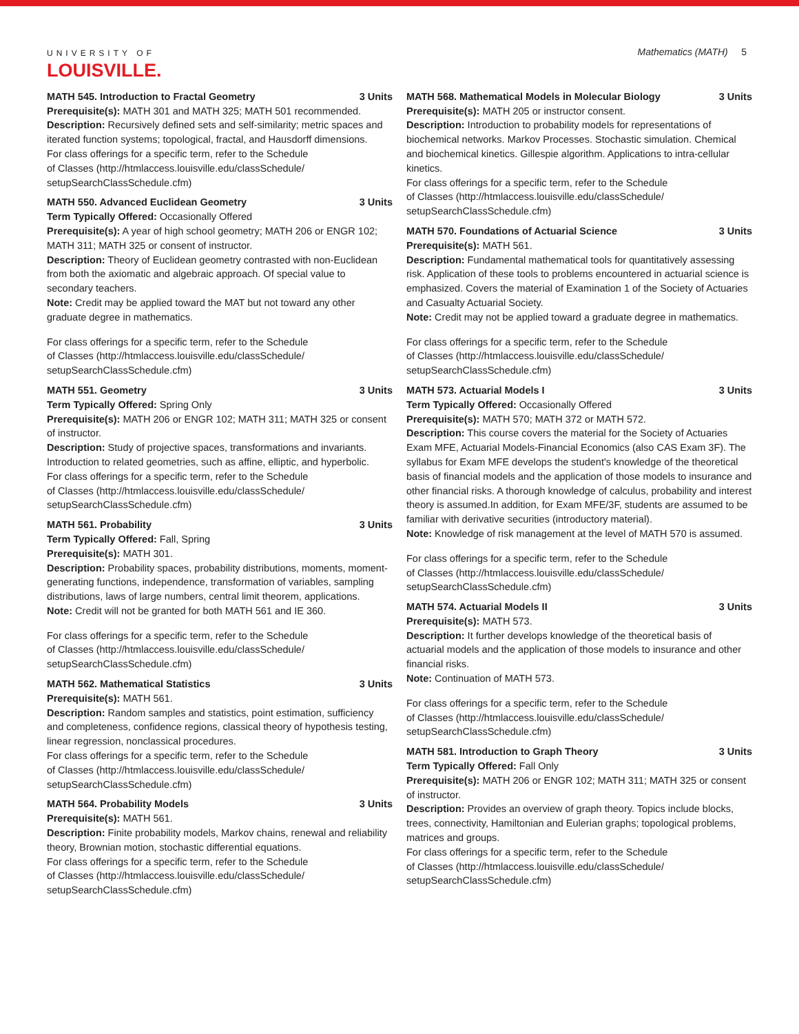UNIVERSITY OF
LOUISVILLE.
Mathematics (MATH) 5
MATH 545. Introduction to Fractal Geometry 3 Units
Prerequisite(s): MATH 301 and MATH 325; MATH 501 recommended.
Description: Recursively defined sets and self-similarity; metric spaces and iterated function systems; topological, fractal, and Hausdorff dimensions.
For class offerings for a specific term, refer to the Schedule
of Classes (http://htmlaccess.louisville.edu/classSchedule/
setupSearchClassSchedule.cfm)
MATH 550. Advanced Euclidean Geometry 3 Units
Term Typically Offered: Occasionally Offered
Prerequisite(s): A year of high school geometry; MATH 206 or ENGR 102; MATH 311; MATH 325 or consent of instructor.
Description: Theory of Euclidean geometry contrasted with non-Euclidean from both the axiomatic and algebraic approach. Of special value to secondary teachers.
Note: Credit may be applied toward the MAT but not toward any other graduate degree in mathematics.
For class offerings for a specific term, refer to the Schedule
of Classes (http://htmlaccess.louisville.edu/classSchedule/
setupSearchClassSchedule.cfm)
MATH 551. Geometry 3 Units
Term Typically Offered: Spring Only
Prerequisite(s): MATH 206 or ENGR 102; MATH 311; MATH 325 or consent of instructor.
Description: Study of projective spaces, transformations and invariants. Introduction to related geometries, such as affine, elliptic, and hyperbolic.
For class offerings for a specific term, refer to the Schedule
of Classes (http://htmlaccess.louisville.edu/classSchedule/
setupSearchClassSchedule.cfm)
MATH 561. Probability 3 Units
Term Typically Offered: Fall, Spring
Prerequisite(s): MATH 301.
Description: Probability spaces, probability distributions, moments, moment-generating functions, independence, transformation of variables, sampling distributions, laws of large numbers, central limit theorem, applications.
Note: Credit will not be granted for both MATH 561 and IE 360.
For class offerings for a specific term, refer to the Schedule
of Classes (http://htmlaccess.louisville.edu/classSchedule/
setupSearchClassSchedule.cfm)
MATH 562. Mathematical Statistics 3 Units
Prerequisite(s): MATH 561.
Description: Random samples and statistics, point estimation, sufficiency and completeness, confidence regions, classical theory of hypothesis testing, linear regression, nonclassical procedures.
For class offerings for a specific term, refer to the Schedule
of Classes (http://htmlaccess.louisville.edu/classSchedule/
setupSearchClassSchedule.cfm)
MATH 564. Probability Models 3 Units
Prerequisite(s): MATH 561.
Description: Finite probability models, Markov chains, renewal and reliability theory, Brownian motion, stochastic differential equations.
For class offerings for a specific term, refer to the Schedule
of Classes (http://htmlaccess.louisville.edu/classSchedule/
setupSearchClassSchedule.cfm)
MATH 568. Mathematical Models in Molecular Biology 3 Units
Prerequisite(s): MATH 205 or instructor consent.
Description: Introduction to probability models for representations of biochemical networks. Markov Processes. Stochastic simulation. Chemical and biochemical kinetics. Gillespie algorithm. Applications to intra-cellular kinetics.
For class offerings for a specific term, refer to the Schedule
of Classes (http://htmlaccess.louisville.edu/classSchedule/
setupSearchClassSchedule.cfm)
MATH 570. Foundations of Actuarial Science 3 Units
Prerequisite(s): MATH 561.
Description: Fundamental mathematical tools for quantitatively assessing risk. Application of these tools to problems encountered in actuarial science is emphasized. Covers the material of Examination 1 of the Society of Actuaries and Casualty Actuarial Society.
Note: Credit may not be applied toward a graduate degree in mathematics.
For class offerings for a specific term, refer to the Schedule
of Classes (http://htmlaccess.louisville.edu/classSchedule/
setupSearchClassSchedule.cfm)
MATH 573. Actuarial Models I 3 Units
Term Typically Offered: Occasionally Offered
Prerequisite(s): MATH 570; MATH 372 or MATH 572.
Description: This course covers the material for the Society of Actuaries Exam MFE, Actuarial Models-Financial Economics (also CAS Exam 3F). The syllabus for Exam MFE develops the student's knowledge of the theoretical basis of financial models and the application of those models to insurance and other financial risks. A thorough knowledge of calculus, probability and interest theory is assumed.In addition, for Exam MFE/3F, students are assumed to be familiar with derivative securities (introductory material).
Note: Knowledge of risk management at the level of MATH 570 is assumed.
For class offerings for a specific term, refer to the Schedule
of Classes (http://htmlaccess.louisville.edu/classSchedule/
setupSearchClassSchedule.cfm)
MATH 574. Actuarial Models II 3 Units
Prerequisite(s): MATH 573.
Description: It further develops knowledge of the theoretical basis of actuarial models and the application of those models to insurance and other financial risks.
Note: Continuation of MATH 573.
For class offerings for a specific term, refer to the Schedule
of Classes (http://htmlaccess.louisville.edu/classSchedule/
setupSearchClassSchedule.cfm)
MATH 581. Introduction to Graph Theory 3 Units
Term Typically Offered: Fall Only
Prerequisite(s): MATH 206 or ENGR 102; MATH 311; MATH 325 or consent of instructor.
Description: Provides an overview of graph theory. Topics include blocks, trees, connectivity, Hamiltonian and Eulerian graphs; topological problems, matrices and groups.
For class offerings for a specific term, refer to the Schedule
of Classes (http://htmlaccess.louisville.edu/classSchedule/
setupSearchClassSchedule.cfm)